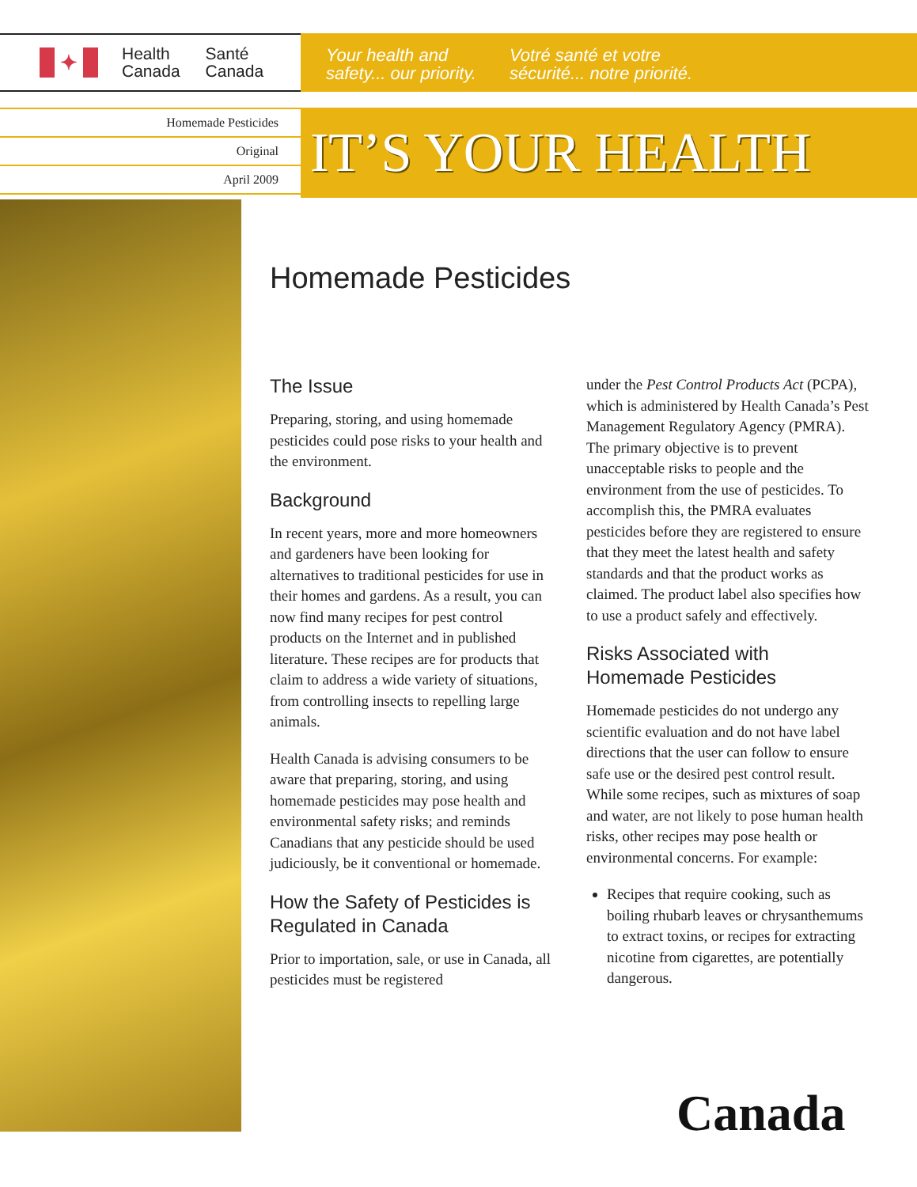✦
Health
Canada
Santé
Canada
Your health and
safety... our priority.
Votré santé et votre
sécurité... notre priorité.
Homemade Pesticides
Original
April 2009
IT’S YOUR HEALTH
Homemade Pesticides
The Issue
Preparing, storing, and using homemade pesticides could pose risks to your health and the environment.
Background
In recent years, more and more homeowners and gardeners have been looking for alternatives to traditional pesticides for use in their homes and gardens. As a result, you can now find many recipes for pest control products on the Internet and in published literature. These recipes are for products that claim to address a wide variety of situations, from controlling insects to repelling large animals.
Health Canada is advising consumers to be aware that preparing, storing, and using homemade pesticides may pose health and environmental safety risks; and reminds Canadians that any pesticide should be used judiciously, be it conventional or homemade.
How the Safety of Pesticides is Regulated in Canada
Prior to importation, sale, or use in Canada, all pesticides must be registered
under the Pest Control Products Act (PCPA), which is administered by Health Canada’s Pest Management Regulatory Agency (PMRA). The primary objective is to prevent unacceptable risks to people and the environment from the use of pesticides. To accomplish this, the PMRA evaluates pesticides before they are registered to ensure that they meet the latest health and safety standards and that the product works as claimed. The product label also specifies how to use a product safely and effectively.
Risks Associated with Homemade Pesticides
Homemade pesticides do not undergo any scientific evaluation and do not have label directions that the user can follow to ensure safe use or the desired pest control result. While some recipes, such as mixtures of soap and water, are not likely to pose human health risks, other recipes may pose health or environmental concerns. For example:
Recipes that require cooking, such as boiling rhubarb leaves or chrysanthemums to extract toxins, or recipes for extracting nicotine from cigarettes, are potentially dangerous.
Canada